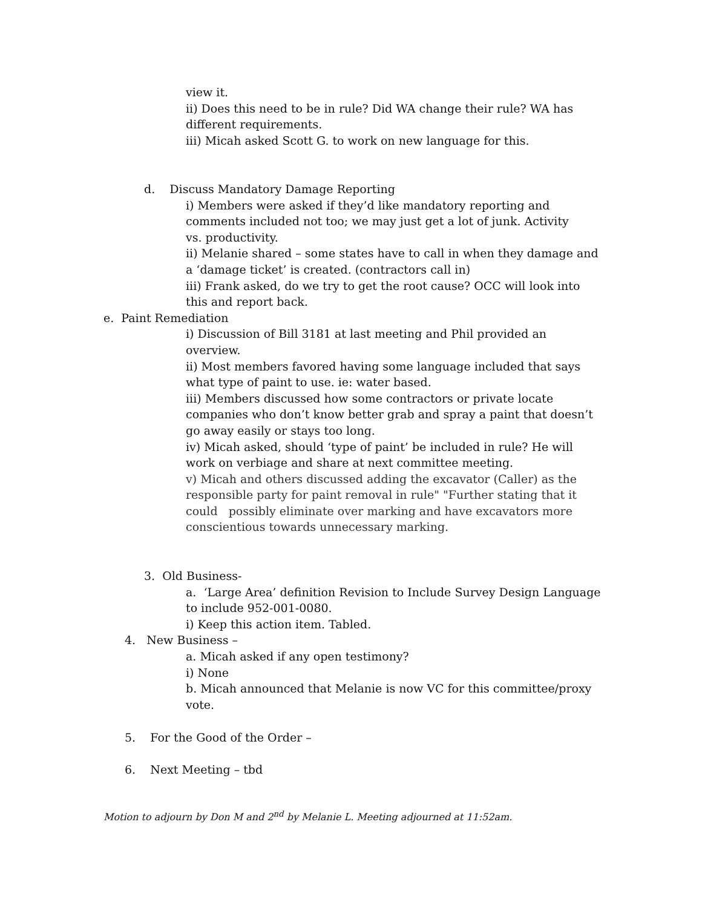view it.
ii) Does this need to be in rule? Did WA change their rule? WA has
different requirements.
iii) Micah asked Scott G. to work on new language for this.
d. Discuss Mandatory Damage Reporting
i) Members were asked if they’d like mandatory reporting and
comments included not too; we may just get a lot of junk. Activity
vs. productivity.
ii) Melanie shared – some states have to call in when they damage and
a ‘damage ticket’ is created. (contractors call in)
iii) Frank asked, do we try to get the root cause? OCC will look into
this and report back.
e. Paint Remediation
i) Discussion of Bill 3181 at last meeting and Phil provided an
overview.
ii) Most members favored having some language included that says
what type of paint to use. ie: water based.
iii) Members discussed how some contractors or private locate
companies who don’t know better grab and spray a paint that doesn’t
go away easily or stays too long.
iv) Micah asked, should ‘type of paint’ be included in rule? He will
work on verbiage and share at next committee meeting.
v) Micah and others discussed adding the excavator (Caller) as the
responsible party for paint removal in rule" "Further stating that it
could possibly eliminate over marking and have excavators more
conscientious towards unnecessary marking.
3. Old Business-
a. ‘Large Area’ definition Revision to Include Survey Design Language
to include 952-001-0080.
i) Keep this action item. Tabled.
4. New Business –
a. Micah asked if any open testimony?
i) None
b. Micah announced that Melanie is now VC for this committee/proxy
vote.
5. For the Good of the Order –
6. Next Meeting – tbd
Motion to adjourn by Don M and 2<sup>nd</sup> by Melanie L. Meeting adjourned at 11:52am.